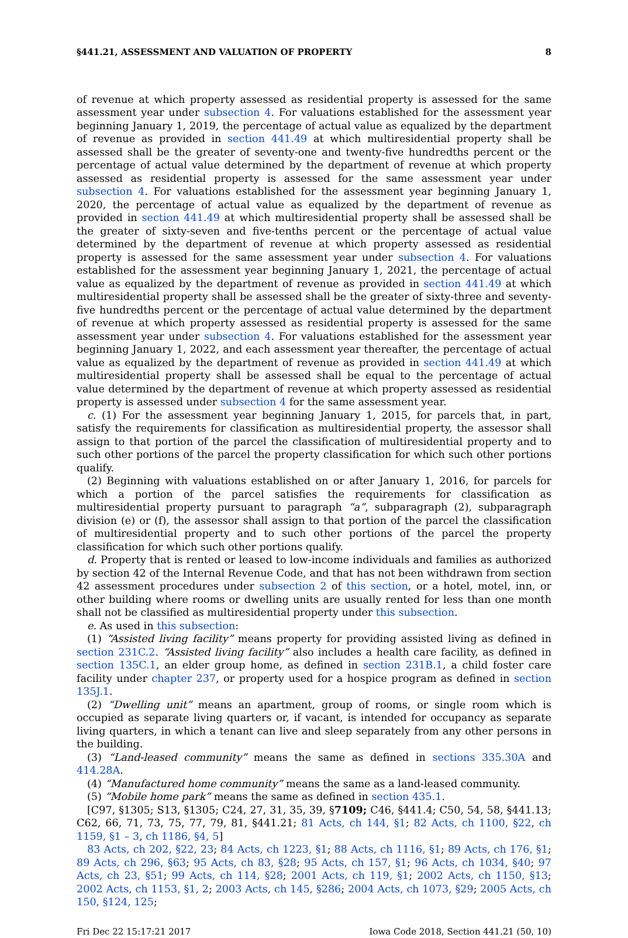§441.21, ASSESSMENT AND VALUATION OF PROPERTY 8
of revenue at which property assessed as residential property is assessed for the same assessment year under subsection 4. For valuations established for the assessment year beginning January 1, 2019, the percentage of actual value as equalized by the department of revenue as provided in section 441.49 at which multiresidential property shall be assessed shall be the greater of seventy-one and twenty-five hundredths percent or the percentage of actual value determined by the department of revenue at which property assessed as residential property is assessed for the same assessment year under subsection 4. For valuations established for the assessment year beginning January 1, 2020, the percentage of actual value as equalized by the department of revenue as provided in section 441.49 at which multiresidential property shall be assessed shall be the greater of sixty-seven and five-tenths percent or the percentage of actual value determined by the department of revenue at which property assessed as residential property is assessed for the same assessment year under subsection 4. For valuations established for the assessment year beginning January 1, 2021, the percentage of actual value as equalized by the department of revenue as provided in section 441.49 at which multiresidential property shall be assessed shall be the greater of sixty-three and seventy-five hundredths percent or the percentage of actual value determined by the department of revenue at which property assessed as residential property is assessed for the same assessment year under subsection 4. For valuations established for the assessment year beginning January 1, 2022, and each assessment year thereafter, the percentage of actual value as equalized by the department of revenue as provided in section 441.49 at which multiresidential property shall be assessed shall be equal to the percentage of actual value determined by the department of revenue at which property assessed as residential property is assessed under subsection 4 for the same assessment year.
c. (1) For the assessment year beginning January 1, 2015, for parcels that, in part, satisfy the requirements for classification as multiresidential property, the assessor shall assign to that portion of the parcel the classification of multiresidential property and to such other portions of the parcel the property classification for which such other portions qualify.
(2) Beginning with valuations established on or after January 1, 2016, for parcels for which a portion of the parcel satisfies the requirements for classification as multiresidential property pursuant to paragraph “a”, subparagraph (2), subparagraph division (e) or (f), the assessor shall assign to that portion of the parcel the classification of multiresidential property and to such other portions of the parcel the property classification for which such other portions qualify.
d. Property that is rented or leased to low-income individuals and families as authorized by section 42 of the Internal Revenue Code, and that has not been withdrawn from section 42 assessment procedures under subsection 2 of this section, or a hotel, motel, inn, or other building where rooms or dwelling units are usually rented for less than one month shall not be classified as multiresidential property under this subsection.
e. As used in this subsection:
(1) “Assisted living facility” means property for providing assisted living as defined in section 231C.2. “Assisted living facility” also includes a health care facility, as defined in section 135C.1, an elder group home, as defined in section 231B.1, a child foster care facility under chapter 237, or property used for a hospice program as defined in section 135J.1.
(2) “Dwelling unit” means an apartment, group of rooms, or single room which is occupied as separate living quarters or, if vacant, is intended for occupancy as separate living quarters, in which a tenant can live and sleep separately from any other persons in the building.
(3) “Land-leased community” means the same as defined in sections 335.30A and 414.28A.
(4) “Manufactured home community” means the same as a land-leased community.
(5) “Mobile home park” means the same as defined in section 435.1.
[C97, §1305; S13, §1305; C24, 27, 31, 35, 39, §7109; C46, §441.4; C50, 54, 58, §441.13; C62, 66, 71, 73, 75, 77, 79, 81, §441.21; 81 Acts, ch 144, §1; 82 Acts, ch 1100, §22, ch 1159, §1 – 3, ch 1186, §4, 5]
83 Acts, ch 202, §22, 23; 84 Acts, ch 1223, §1; 88 Acts, ch 1116, §1; 89 Acts, ch 176, §1; 89 Acts, ch 296, §63; 95 Acts, ch 83, §28; 95 Acts, ch 157, §1; 96 Acts, ch 1034, §40; 97 Acts, ch 23, §51; 99 Acts, ch 114, §28; 2001 Acts, ch 119, §1; 2002 Acts, ch 1150, §13; 2002 Acts, ch 1153, §1, 2; 2003 Acts, ch 145, §286; 2004 Acts, ch 1073, §29; 2005 Acts, ch 150, §124, 125;
Fri Dec 22 15:17:21 2017 Iowa Code 2018, Section 441.21 (50, 10)